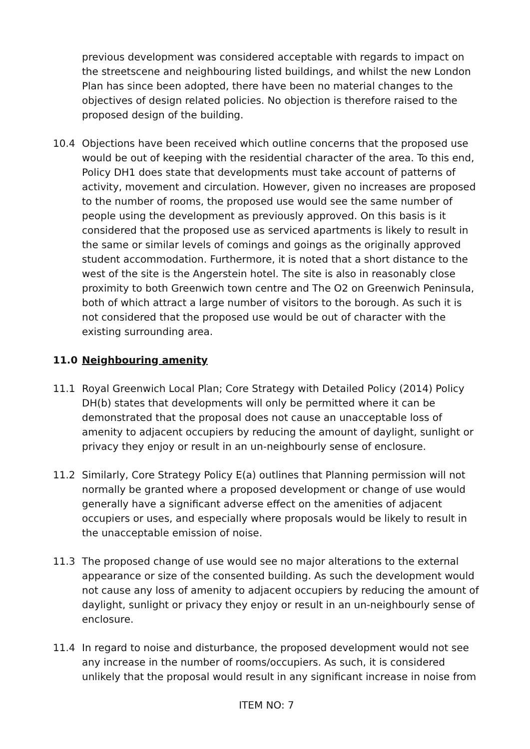previous development was considered acceptable with regards to impact on the streetscene and neighbouring listed buildings, and whilst the new London Plan has since been adopted, there have been no material changes to the objectives of design related policies. No objection is therefore raised to the proposed design of the building.
10.4 Objections have been received which outline concerns that the proposed use would be out of keeping with the residential character of the area. To this end, Policy DH1 does state that developments must take account of patterns of activity, movement and circulation. However, given no increases are proposed to the number of rooms, the proposed use would see the same number of people using the development as previously approved. On this basis is it considered that the proposed use as serviced apartments is likely to result in the same or similar levels of comings and goings as the originally approved student accommodation. Furthermore, it is noted that a short distance to the west of the site is the Angerstein hotel. The site is also in reasonably close proximity to both Greenwich town centre and The O2 on Greenwich Peninsula, both of which attract a large number of visitors to the borough. As such it is not considered that the proposed use would be out of character with the existing surrounding area.
11.0 Neighbouring amenity
11.1 Royal Greenwich Local Plan; Core Strategy with Detailed Policy (2014) Policy DH(b) states that developments will only be permitted where it can be demonstrated that the proposal does not cause an unacceptable loss of amenity to adjacent occupiers by reducing the amount of daylight, sunlight or privacy they enjoy or result in an un-neighbourly sense of enclosure.
11.2 Similarly, Core Strategy Policy E(a) outlines that Planning permission will not normally be granted where a proposed development or change of use would generally have a significant adverse effect on the amenities of adjacent occupiers or uses, and especially where proposals would be likely to result in the unacceptable emission of noise.
11.3 The proposed change of use would see no major alterations to the external appearance or size of the consented building. As such the development would not cause any loss of amenity to adjacent occupiers by reducing the amount of daylight, sunlight or privacy they enjoy or result in an un-neighbourly sense of enclosure.
11.4 In regard to noise and disturbance, the proposed development would not see any increase in the number of rooms/occupiers. As such, it is considered unlikely that the proposal would result in any significant increase in noise from
ITEM NO: 7